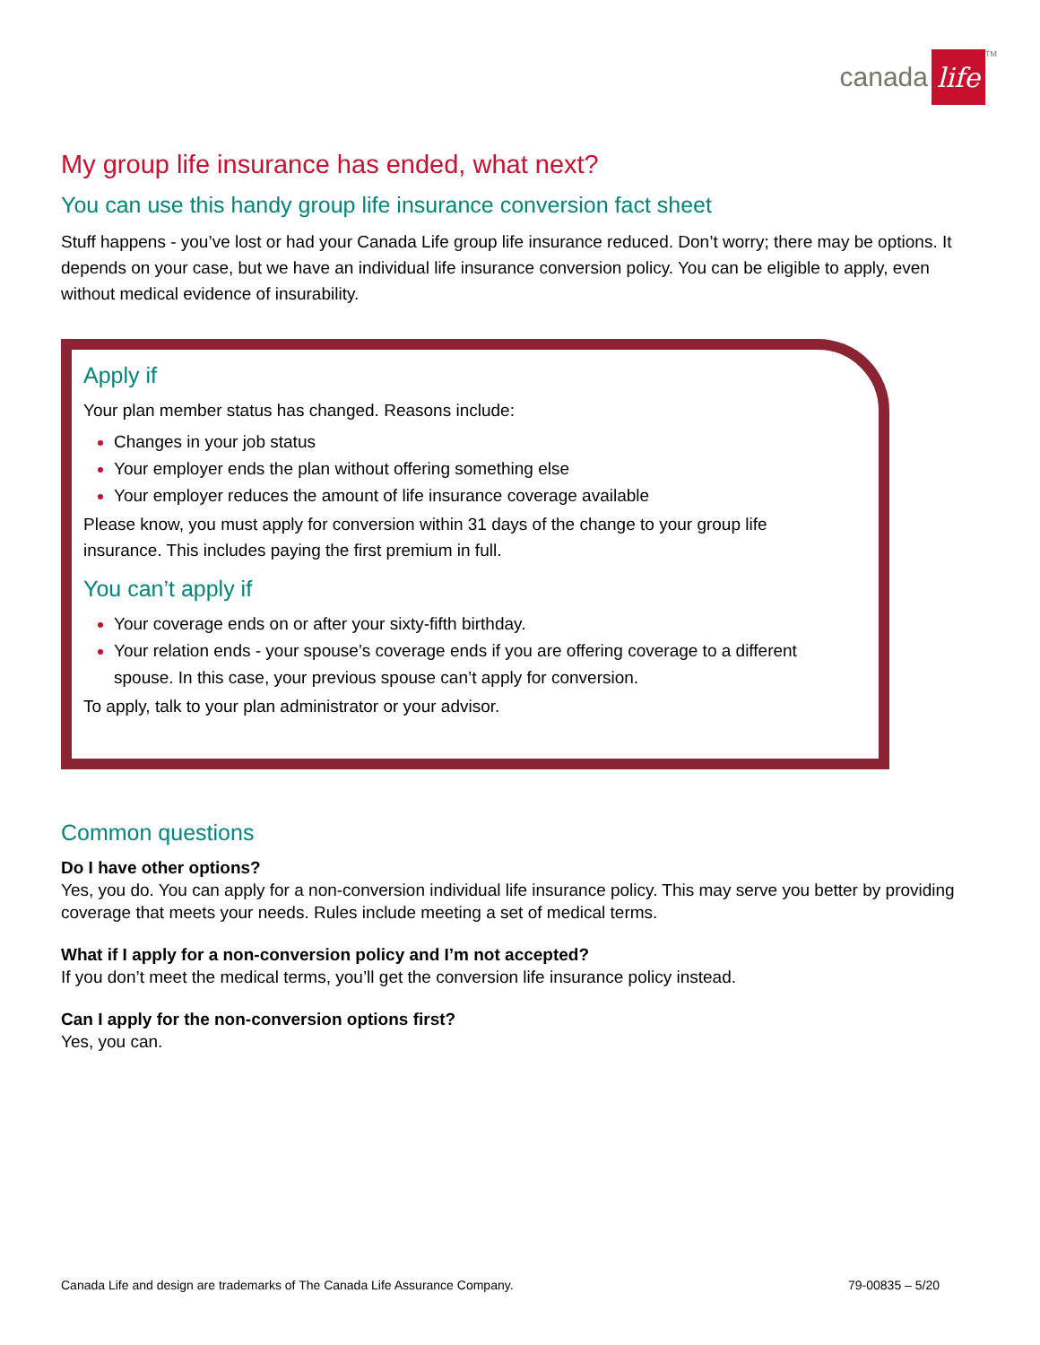canada life<sup>TM</sup>
My group life insurance has ended, what next?
You can use this handy group life insurance conversion fact sheet
Stuff happens - you’ve lost or had your Canada Life group life insurance reduced. Don’t worry; there may be options. It depends on your case, but we have an individual life insurance conversion policy. You can be eligible to apply, even without medical evidence of insurability.
Apply if
Your plan member status has changed. Reasons include:
Changes in your job status
Your employer ends the plan without offering something else
Your employer reduces the amount of life insurance coverage available
Please know, you must apply for conversion within 31 days of the change to your group life insurance. This includes paying the first premium in full.
You can’t apply if
Your coverage ends on or after your sixty-fifth birthday.
Your relation ends - your spouse’s coverage ends if you are offering coverage to a different spouse. In this case, your previous spouse can’t apply for conversion.
To apply, talk to your plan administrator or your advisor.
Common questions
Do I have other options?
Yes, you do. You can apply for a non-conversion individual life insurance policy. This may serve you better by providing coverage that meets your needs. Rules include meeting a set of medical terms.
What if I apply for a non-conversion policy and I’m not accepted?
If you don’t meet the medical terms, you’ll get the conversion life insurance policy instead.
Can I apply for the non-conversion options first?
Yes, you can.
Canada Life and design are trademarks of The Canada Life Assurance Company. 79-00835 – 5/20